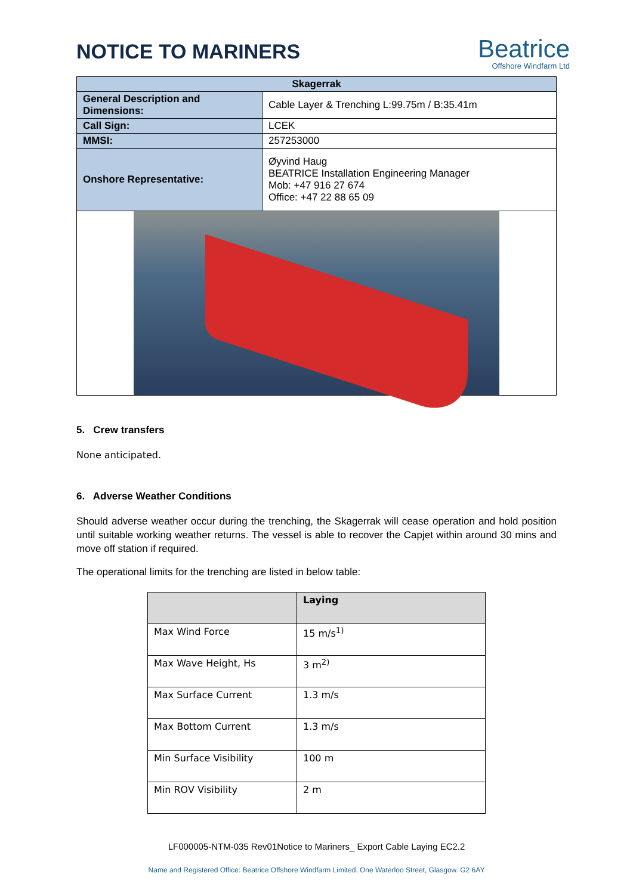NOTICE TO MARINERS
Beatrice
Offshore Windfarm Ltd
| Skagerrak | |
| --- | --- |
| General Description and Dimensions: | Cable Layer & Trenching L:99.75m / B:35.41m |
| Call Sign: | LCEK |
| MMSI: | 257253000 |
| Onshore Representative: | Øyvind Haug BEATRICE Installation Engineering Manager Mob: +47 916 27 674 Office: +47 22 88 65 09 |
5. Crew transfers
None anticipated.
6. Adverse Weather Conditions
Should adverse weather occur during the trenching, the Skagerrak will cease operation and hold position until suitable working weather returns. The vessel is able to recover the Capjet within around 30 mins and move off station if required.
The operational limits for the trenching are listed in below table:
| | Laying |
| --- | --- |
| Max Wind Force | 15 m/s<sup>1)</sup> |
| Max Wave Height, Hs | 3 m<sup>2)</sup> |
| Max Surface Current | 1.3 m/s |
| Max Bottom Current | 1.3 m/s |
| Min Surface Visibility | 100 m |
| Min ROV Visibility | 2 m |
LF000005-NTM-035 Rev01Notice to Mariners_ Export Cable Laying EC2.2
Name and Registered Office: Beatrice Offshore Windfarm Limited. One Waterloo Street, Glasgow. G2 6AY